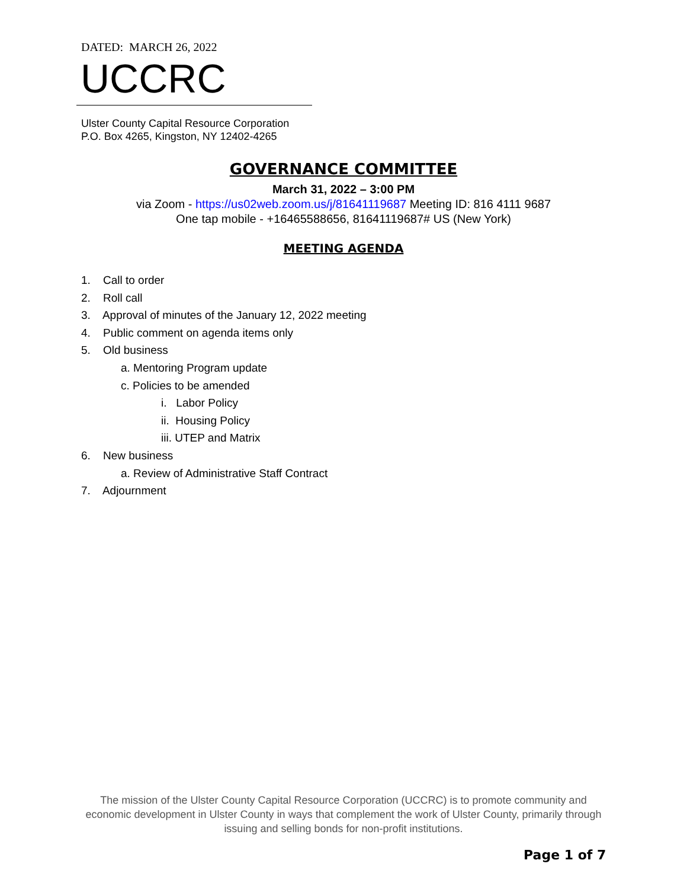DATED: MARCH 26, 2022
UCCRC
Ulster County Capital Resource Corporation
P.O. Box 4265, Kingston, NY 12402-4265
GOVERNANCE COMMITTEE
March 31, 2022 – 3:00 PM
via Zoom - https://us02web.zoom.us/j/81641119687 Meeting ID: 816 4111 9687
One tap mobile - +16465588656, 81641119687# US (New York)
MEETING AGENDA
1. Call to order
2. Roll call
3. Approval of minutes of the January 12, 2022 meeting
4. Public comment on agenda items only
5. Old business
a. Mentoring Program update
c. Policies to be amended
i. Labor Policy
ii. Housing Policy
iii. UTEP and Matrix
6. New business
a. Review of Administrative Staff Contract
7. Adjournment
The mission of the Ulster County Capital Resource Corporation (UCCRC) is to promote community and economic development in Ulster County in ways that complement the work of Ulster County, primarily through issuing and selling bonds for non-profit institutions.
Page 1 of 7